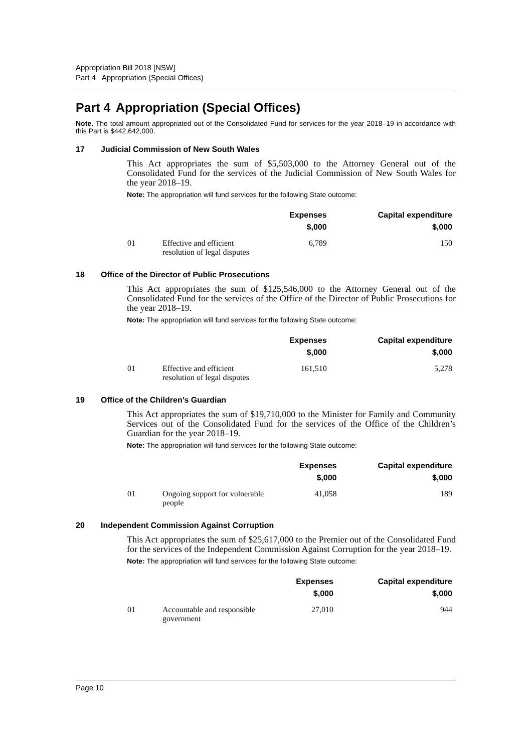Appropriation Bill 2018 [NSW]
Part 4 Appropriation (Special Offices)
Part 4 Appropriation (Special Offices)
Note. The total amount appropriated out of the Consolidated Fund for services for the year 2018–19 in accordance with this Part is $442,642,000.
17 Judicial Commission of New South Wales
This Act appropriates the sum of $5,503,000 to the Attorney General out of the Consolidated Fund for the services of the Judicial Commission of New South Wales for the year 2018–19.
Note: The appropriation will fund services for the following State outcome:
| | | Expenses $,000 | Capital expenditure $,000 |
| --- | --- | --- | --- |
| 01 | Effective and efficient resolution of legal disputes | 6,789 | 150 |
18 Office of the Director of Public Prosecutions
This Act appropriates the sum of $125,546,000 to the Attorney General out of the Consolidated Fund for the services of the Office of the Director of Public Prosecutions for the year 2018–19.
Note: The appropriation will fund services for the following State outcome:
| | | Expenses $,000 | Capital expenditure $,000 |
| --- | --- | --- | --- |
| 01 | Effective and efficient resolution of legal disputes | 161,510 | 5,278 |
19 Office of the Children’s Guardian
This Act appropriates the sum of $19,710,000 to the Minister for Family and Community Services out of the Consolidated Fund for the services of the Office of the Children’s Guardian for the year 2018–19.
Note: The appropriation will fund services for the following State outcome:
| | | Expenses $,000 | Capital expenditure $,000 |
| --- | --- | --- | --- |
| 01 | Ongoing support for vulnerable people | 41,058 | 189 |
20 Independent Commission Against Corruption
This Act appropriates the sum of $25,617,000 to the Premier out of the Consolidated Fund for the services of the Independent Commission Against Corruption for the year 2018–19.
Note: The appropriation will fund services for the following State outcome:
| | | Expenses $,000 | Capital expenditure $,000 |
| --- | --- | --- | --- |
| 01 | Accountable and responsible government | 27,010 | 944 |
Page 10